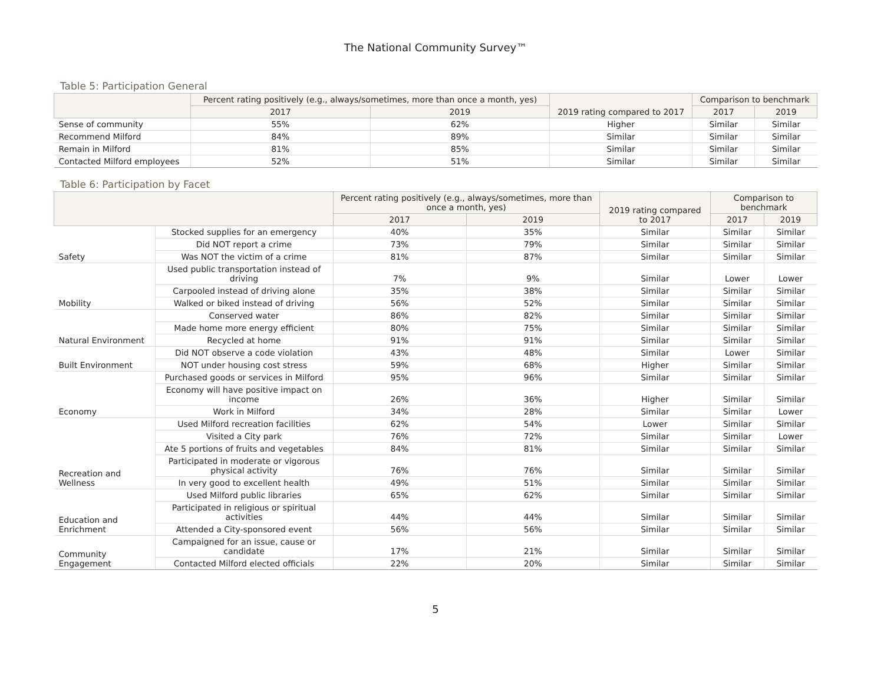The National Community Survey™
Table 5: Participation General
| | Percent rating positively (e.g., always/sometimes, more than once a month, yes) | | 2019 rating compared to 2017 | Comparison to benchmark | |
| --- | --- | --- | --- | --- | --- |
| | 2017 | 2019 | | 2017 | 2019 |
| Sense of community | 55% | 62% | Higher | Similar | Similar |
| Recommend Milford | 84% | 89% | Similar | Similar | Similar |
| Remain in Milford | 81% | 85% | Similar | Similar | Similar |
| Contacted Milford employees | 52% | 51% | Similar | Similar | Similar |
Table 6: Participation by Facet
| | | Percent rating positively (e.g., always/sometimes, more than once a month, yes) | | 2019 rating compared to 2017 | Comparison to benchmark | |
| --- | --- | --- | --- | --- | --- | --- |
| | | 2017 | 2019 | | 2017 | 2019 |
| Safety | Stocked supplies for an emergency | 40% | 35% | Similar | Similar | Similar |
| | Did NOT report a crime | 73% | 79% | Similar | Similar | Similar |
| | Was NOT the victim of a crime | 81% | 87% | Similar | Similar | Similar |
| Mobility | Used public transportation instead of driving | 7% | 9% | Similar | Lower | Lower |
| | Carpooled instead of driving alone | 35% | 38% | Similar | Similar | Similar |
| | Walked or biked instead of driving | 56% | 52% | Similar | Similar | Similar |
| Natural Environment | Conserved water | 86% | 82% | Similar | Similar | Similar |
| | Made home more energy efficient | 80% | 75% | Similar | Similar | Similar |
| | Recycled at home | 91% | 91% | Similar | Similar | Similar |
| Built Environment | Did NOT observe a code violation | 43% | 48% | Similar | Lower | Similar |
| | NOT under housing cost stress | 59% | 68% | Higher | Similar | Similar |
| Economy | Purchased goods or services in Milford | 95% | 96% | Similar | Similar | Similar |
| | Economy will have positive impact on income | 26% | 36% | Higher | Similar | Similar |
| | Work in Milford | 34% | 28% | Similar | Similar | Lower |
| Recreation and Wellness | Used Milford recreation facilities | 62% | 54% | Lower | Similar | Similar |
| | Visited a City park | 76% | 72% | Similar | Similar | Lower |
| | Ate 5 portions of fruits and vegetables | 84% | 81% | Similar | Similar | Similar |
| | Participated in moderate or vigorous physical activity | 76% | 76% | Similar | Similar | Similar |
| | In very good to excellent health | 49% | 51% | Similar | Similar | Similar |
| Education and Enrichment | Used Milford public libraries | 65% | 62% | Similar | Similar | Similar |
| | Participated in religious or spiritual activities | 44% | 44% | Similar | Similar | Similar |
| | Attended a City-sponsored event | 56% | 56% | Similar | Similar | Similar |
| Community Engagement | Campaigned for an issue, cause or candidate | 17% | 21% | Similar | Similar | Similar |
| | Contacted Milford elected officials | 22% | 20% | Similar | Similar | Similar |
5